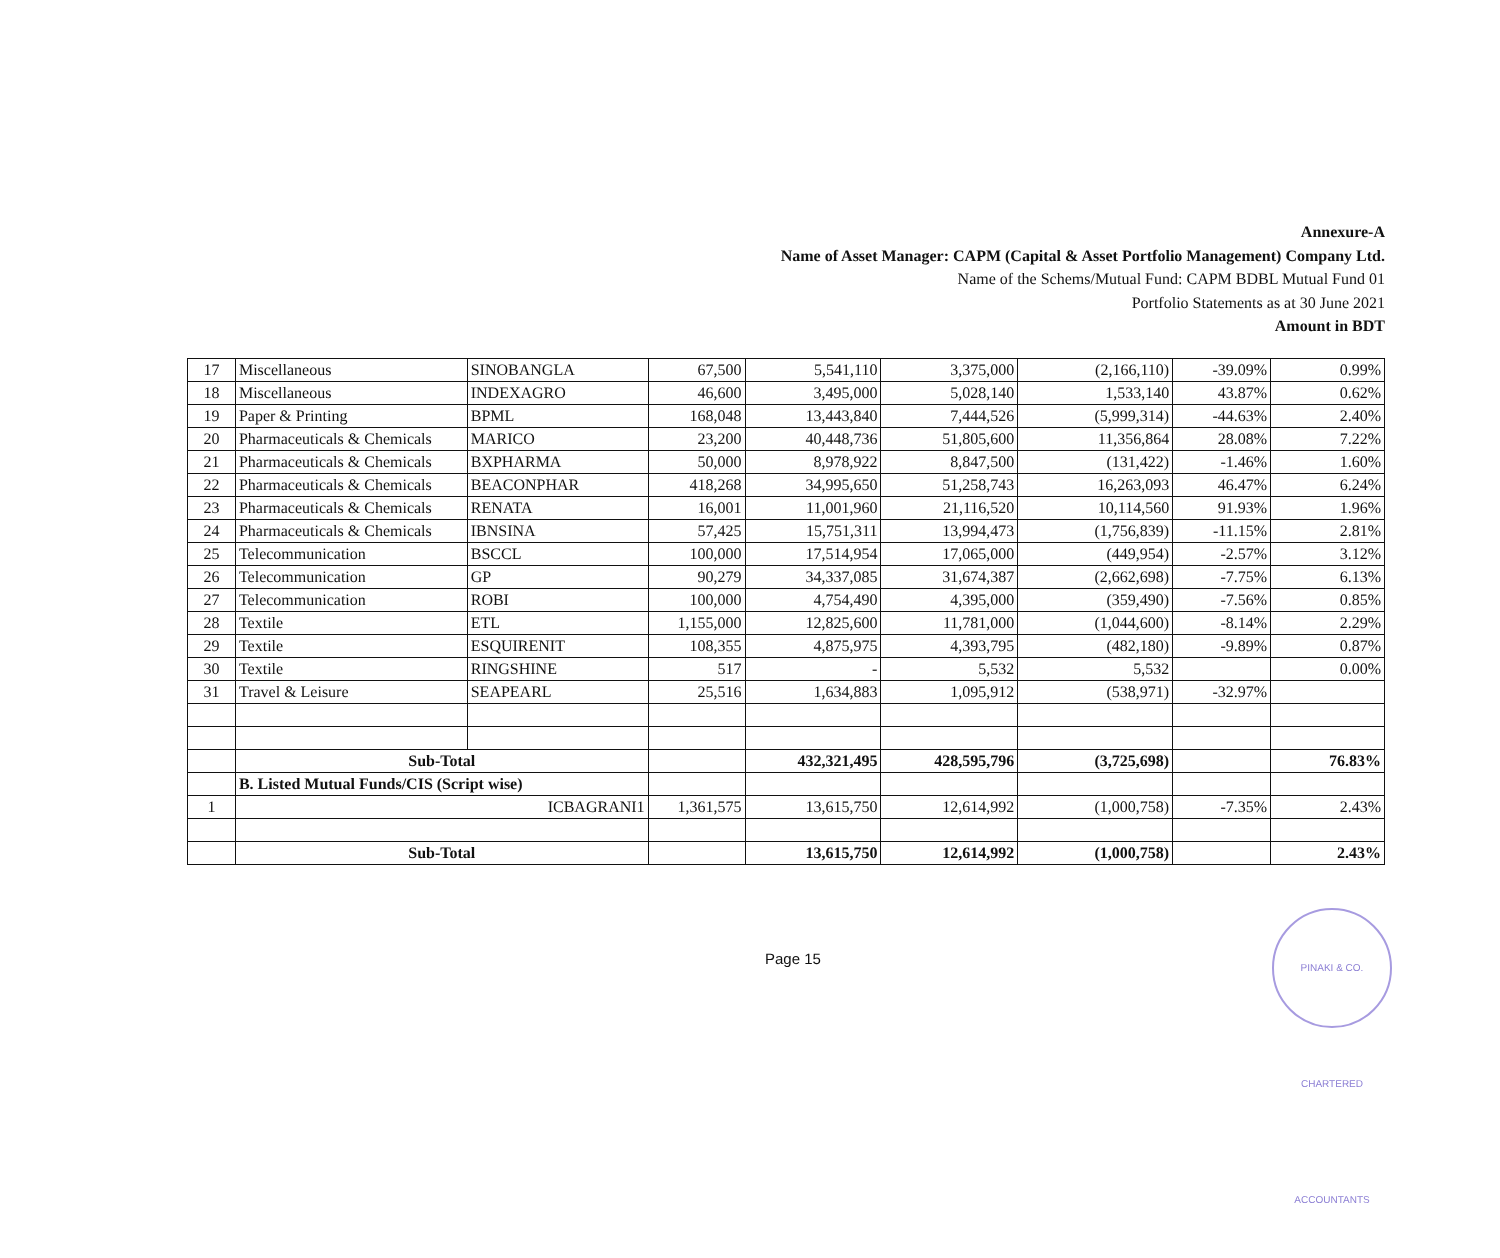Annexure-A
Name of Asset Manager: CAPM (Capital & Asset Portfolio Management) Company Ltd.
Name of the Schems/Mutual Fund: CAPM BDBL Mutual Fund 01
Portfolio Statements as at 30 June 2021
Amount in BDT
| 17 | Miscellaneous | SINOBANGLA | 67,500 | 5,541,110 | 3,375,000 | (2,166,110) | -39.09% | 0.99% |
| 18 | Miscellaneous | INDEXAGRO | 46,600 | 3,495,000 | 5,028,140 | 1,533,140 | 43.87% | 0.62% |
| 19 | Paper & Printing | BPML | 168,048 | 13,443,840 | 7,444,526 | (5,999,314) | -44.63% | 2.40% |
| 20 | Pharmaceuticals & Chemicals | MARICO | 23,200 | 40,448,736 | 51,805,600 | 11,356,864 | 28.08% | 7.22% |
| 21 | Pharmaceuticals & Chemicals | BXPHARMA | 50,000 | 8,978,922 | 8,847,500 | (131,422) | -1.46% | 1.60% |
| 22 | Pharmaceuticals & Chemicals | BEACONPHAR | 418,268 | 34,995,650 | 51,258,743 | 16,263,093 | 46.47% | 6.24% |
| 23 | Pharmaceuticals & Chemicals | RENATA | 16,001 | 11,001,960 | 21,116,520 | 10,114,560 | 91.93% | 1.96% |
| 24 | Pharmaceuticals & Chemicals | IBNSINA | 57,425 | 15,751,311 | 13,994,473 | (1,756,839) | -11.15% | 2.81% |
| 25 | Telecommunication | BSCCL | 100,000 | 17,514,954 | 17,065,000 | (449,954) | -2.57% | 3.12% |
| 26 | Telecommunication | GP | 90,279 | 34,337,085 | 31,674,387 | (2,662,698) | -7.75% | 6.13% |
| 27 | Telecommunication | ROBI | 100,000 | 4,754,490 | 4,395,000 | (359,490) | -7.56% | 0.85% |
| 28 | Textile | ETL | 1,155,000 | 12,825,600 | 11,781,000 | (1,044,600) | -8.14% | 2.29% |
| 29 | Textile | ESQUIRENIT | 108,355 | 4,875,975 | 4,393,795 | (482,180) | -9.89% | 0.87% |
| 30 | Textile | RINGSHINE | 517 | - | 5,532 | 5,532 | | 0.00% |
| 31 | Travel & Leisure | SEAPEARL | 25,516 | 1,634,883 | 1,095,912 | (538,971) | -32.97% | |
| | Sub-Total | | | 432,321,495 | 428,595,796 | (3,725,698) | | 76.83% |
| | B. Listed Mutual Funds/CIS (Script wise) | | | | | | | |
| 1 | ICBAGRANI1 | | 1,361,575 | 13,615,750 | 12,614,992 | (1,000,758) | -7.35% | 2.43% |
| | Sub-Total | | | 13,615,750 | 12,614,992 | (1,000,758) | | 2.43% |
Page 15
PINAKI & CO. CHARTERED ACCOUNTANTS